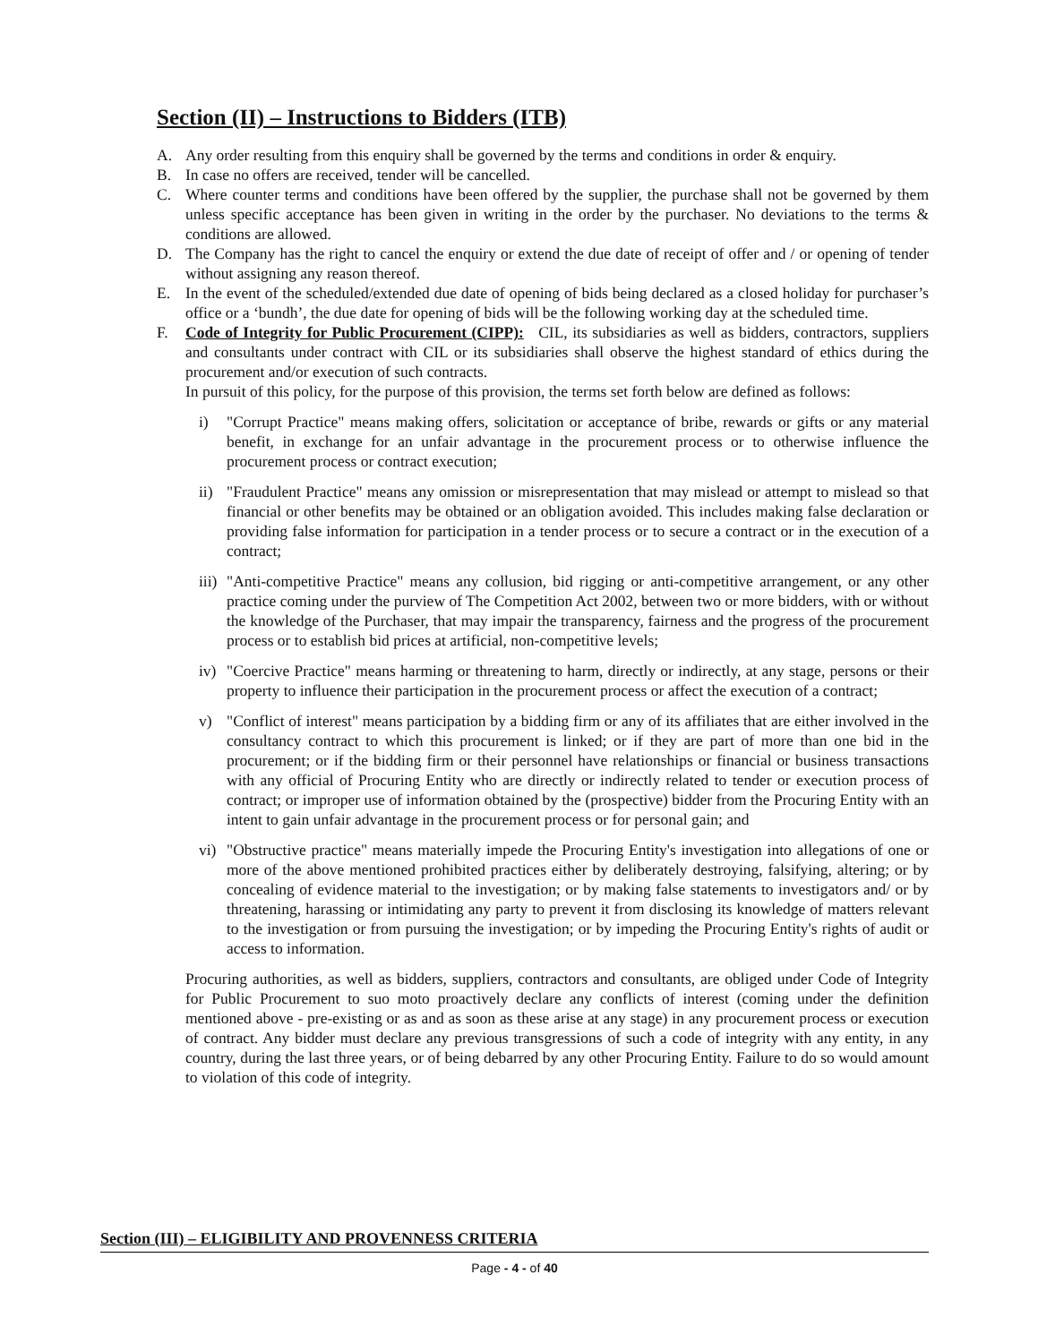Section (II) – Instructions to Bidders (ITB)
A. Any order resulting from this enquiry shall be governed by the terms and conditions in order & enquiry.
B. In case no offers are received, tender will be cancelled.
C. Where counter terms and conditions have been offered by the supplier, the purchase shall not be governed by them unless specific acceptance has been given in writing in the order by the purchaser. No deviations to the terms & conditions are allowed.
D. The Company has the right to cancel the enquiry or extend the due date of receipt of offer and / or opening of tender without assigning any reason thereof.
E. In the event of the scheduled/extended due date of opening of bids being declared as a closed holiday for purchaser’s office or a ‘bundh’, the due date for opening of bids will be the following working day at the scheduled time.
F. Code of Integrity for Public Procurement (CIPP): CIL, its subsidiaries as well as bidders, contractors, suppliers and consultants under contract with CIL or its subsidiaries shall observe the highest standard of ethics during the procurement and/or execution of such contracts.
In pursuit of this policy, for the purpose of this provision, the terms set forth below are defined as follows:
i) "Corrupt Practice" means making offers, solicitation or acceptance of bribe, rewards or gifts or any material benefit, in exchange for an unfair advantage in the procurement process or to otherwise influence the procurement process or contract execution;
ii) "Fraudulent Practice" means any omission or misrepresentation that may mislead or attempt to mislead so that financial or other benefits may be obtained or an obligation avoided. This includes making false declaration or providing false information for participation in a tender process or to secure a contract or in the execution of a contract;
iii) "Anti-competitive Practice" means any collusion, bid rigging or anti-competitive arrangement, or any other practice coming under the purview of The Competition Act 2002, between two or more bidders, with or without the knowledge of the Purchaser, that may impair the transparency, fairness and the progress of the procurement process or to establish bid prices at artificial, non-competitive levels;
iv) "Coercive Practice" means harming or threatening to harm, directly or indirectly, at any stage, persons or their property to influence their participation in the procurement process or affect the execution of a contract;
v) "Conflict of interest" means participation by a bidding firm or any of its affiliates that are either involved in the consultancy contract to which this procurement is linked; or if they are part of more than one bid in the procurement; or if the bidding firm or their personnel have relationships or financial or business transactions with any official of Procuring Entity who are directly or indirectly related to tender or execution process of contract; or improper use of information obtained by the (prospective) bidder from the Procuring Entity with an intent to gain unfair advantage in the procurement process or for personal gain; and
vi) "Obstructive practice" means materially impede the Procuring Entity's investigation into allegations of one or more of the above mentioned prohibited practices either by deliberately destroying, falsifying, altering; or by concealing of evidence material to the investigation; or by making false statements to investigators and/ or by threatening, harassing or intimidating any party to prevent it from disclosing its knowledge of matters relevant to the investigation or from pursuing the investigation; or by impeding the Procuring Entity's rights of audit or access to information.
Procuring authorities, as well as bidders, suppliers, contractors and consultants, are obliged under Code of Integrity for Public Procurement to suo moto proactively declare any conflicts of interest (coming under the definition mentioned above - pre-existing or as and as soon as these arise at any stage) in any procurement process or execution of contract. Any bidder must declare any previous transgressions of such a code of integrity with any entity, in any country, during the last three years, or of being debarred by any other Procuring Entity. Failure to do so would amount to violation of this code of integrity.
Section (III) – ELIGIBILITY AND PROVENNESS CRITERIA
Page - 4 - of 40